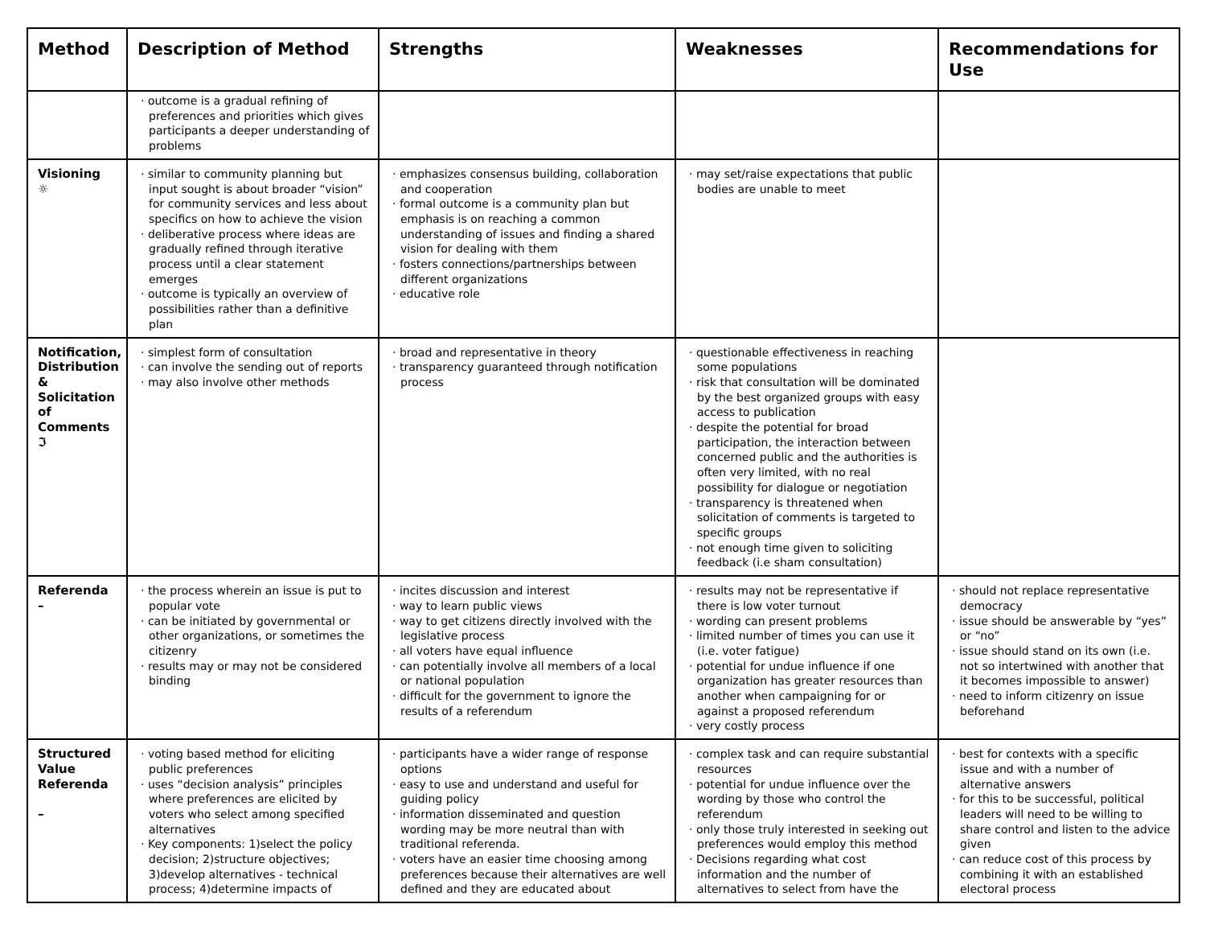| Method | Description of Method | Strengths | Weaknesses | Recommendations for Use |
| --- | --- | --- | --- | --- |
| | · outcome is a gradual refining of preferences and priorities which gives participants a deeper understanding of problems | | | |
| Visioning ☼ | · similar to community planning but input sought is about broader “vision” for community services and less about specifics on how to achieve the vision · deliberative process where ideas are gradually refined through iterative process until a clear statement emerges · outcome is typically an overview of possibilities rather than a definitive plan | · emphasizes consensus building, collaboration and cooperation · formal outcome is a community plan but emphasis is on reaching a common understanding of issues and finding a shared vision for dealing with them · fosters connections/partnerships between different organizations · educative role | · may set/raise expectations that public bodies are unable to meet | |
| Notification, Distribution & Solicitation of Comments ℑ | · simplest form of consultation · can involve the sending out of reports · may also involve other methods | · broad and representative in theory · transparency guaranteed through notification process | · questionable effectiveness in reaching some populations · risk that consultation will be dominated by the best organized groups with easy access to publication · despite the potential for broad participation, the interaction between concerned public and the authorities is often very limited, with no real possibility for dialogue or negotiation · transparency is threatened when solicitation of comments is targeted to specific groups · not enough time given to soliciting feedback (i.e sham consultation) | |
| Referenda – | · the process wherein an issue is put to popular vote · can be initiated by governmental or other organizations, or sometimes the citizenry · results may or may not be considered binding | · incites discussion and interest · way to learn public views · way to get citizens directly involved with the legislative process · all voters have equal influence · can potentially involve all members of a local or national population · difficult for the government to ignore the results of a referendum | · results may not be representative if there is low voter turnout · wording can present problems · limited number of times you can use it (i.e. voter fatigue) · potential for undue influence if one organization has greater resources than another when campaigning for or against a proposed referendum · very costly process | · should not replace representative democracy · issue should be answerable by “yes” or “no” · issue should stand on its own (i.e. not so intertwined with another that it becomes impossible to answer) · need to inform citizenry on issue beforehand |
| Structured Value Referenda – | · voting based method for eliciting public preferences · uses “decision analysis” principles where preferences are elicited by voters who select among specified alternatives · Key components: 1)select the policy decision; 2)structure objectives; 3)develop alternatives - technical process; 4)determine impacts of | · participants have a wider range of response options · easy to use and understand and useful for guiding policy · information disseminated and question wording may be more neutral than with traditional referenda. · voters have an easier time choosing among preferences because their alternatives are well defined and they are educated about | · complex task and can require substantial resources · potential for undue influence over the wording by those who control the referendum · only those truly interested in seeking out preferences would employ this method · Decisions regarding what cost information and the number of alternatives to select from have the | · best for contexts with a specific issue and with a number of alternative answers · for this to be successful, political leaders will need to be willing to share control and listen to the advice given · can reduce cost of this process by combining it with an established electoral process |